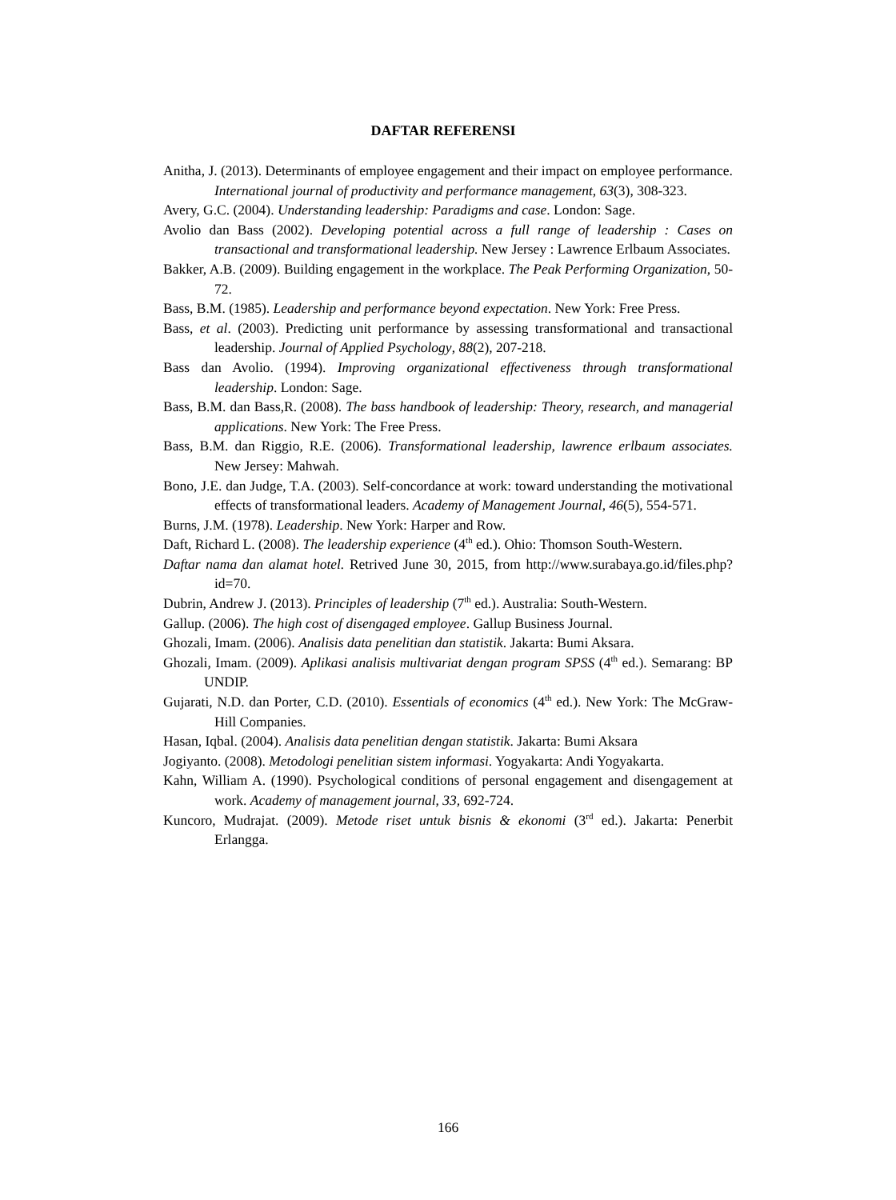DAFTAR REFERENSI
Anitha, J. (2013). Determinants of employee engagement and their impact on employee performance. International journal of productivity and performance management, 63(3), 308-323.
Avery, G.C. (2004). Understanding leadership: Paradigms and case. London: Sage.
Avolio dan Bass (2002). Developing potential across a full range of leadership : Cases on transactional and transformational leadership. New Jersey : Lawrence Erlbaum Associates.
Bakker, A.B. (2009). Building engagement in the workplace. The Peak Performing Organization, 50-72.
Bass, B.M. (1985). Leadership and performance beyond expectation. New York: Free Press.
Bass, et al. (2003). Predicting unit performance by assessing transformational and transactional leadership. Journal of Applied Psychology, 88(2), 207-218.
Bass dan Avolio. (1994). Improving organizational effectiveness through transformational leadership. London: Sage.
Bass, B.M. dan Bass,R. (2008). The bass handbook of leadership: Theory, research, and managerial applications. New York: The Free Press.
Bass, B.M. dan Riggio, R.E. (2006). Transformational leadership, lawrence erlbaum associates. New Jersey: Mahwah.
Bono, J.E. dan Judge, T.A. (2003). Self-concordance at work: toward understanding the motivational effects of transformational leaders. Academy of Management Journal, 46(5), 554-571.
Burns, J.M. (1978). Leadership. New York: Harper and Row.
Daft, Richard L. (2008). The leadership experience (4<sup>th</sup> ed.). Ohio: Thomson South-Western.
Daftar nama dan alamat hotel. Retrived June 30, 2015, from http://www.surabaya.go.id/files.php?id=70.
Dubrin, Andrew J. (2013). Principles of leadership (7<sup>th</sup> ed.). Australia: South-Western.
Gallup. (2006). The high cost of disengaged employee. Gallup Business Journal.
Ghozali, Imam. (2006). Analisis data penelitian dan statistik. Jakarta: Bumi Aksara.
Ghozali, Imam. (2009). Aplikasi analisis multivariat dengan program SPSS (4<sup>th</sup> ed.). Semarang: BP UNDIP.
Gujarati, N.D. dan Porter, C.D. (2010). Essentials of economics (4<sup>th</sup> ed.). New York: The McGraw-Hill Companies.
Hasan, Iqbal. (2004). Analisis data penelitian dengan statistik. Jakarta: Bumi Aksara
Jogiyanto. (2008). Metodologi penelitian sistem informasi. Yogyakarta: Andi Yogyakarta.
Kahn, William A. (1990). Psychological conditions of personal engagement and disengagement at work. Academy of management journal, 33, 692-724.
Kuncoro, Mudrajat. (2009). Metode riset untuk bisnis & ekonomi (3<sup>rd</sup> ed.). Jakarta: Penerbit Erlangga.
166